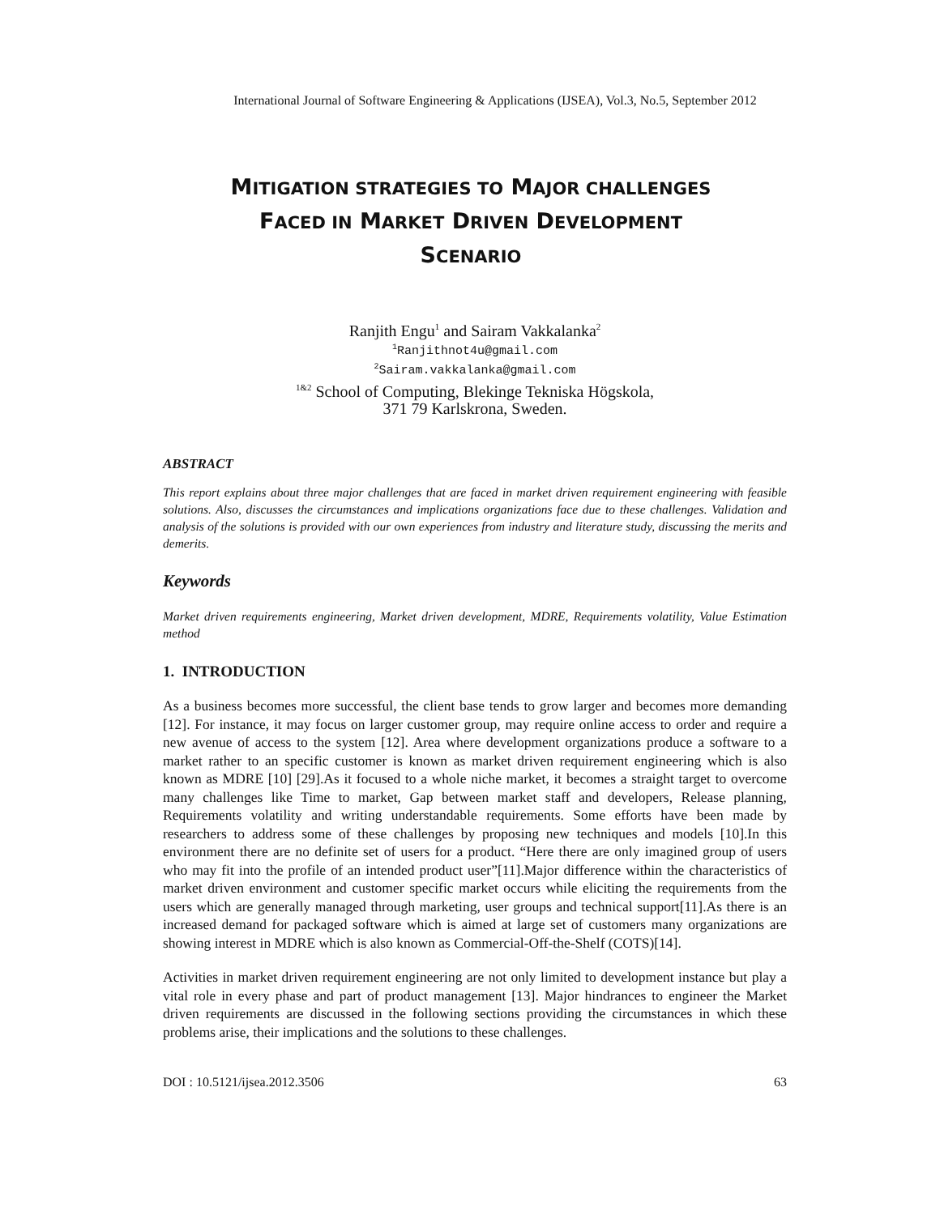International Journal of Software Engineering & Applications (IJSEA), Vol.3, No.5, September 2012
MITIGATION STRATEGIES TO MAJOR CHALLENGES
FACED IN MARKET DRIVEN DEVELOPMENT
SCENARIO
Ranjith Engu<sup>1</sup> and Sairam Vakkalanka<sup>2</sup>
<sup>1</sup> Ranjithnot4u@gmail.com
<sup>2</sup> Sairam.vakkalanka@gmail.com
<sup>1&2</sup> School of Computing, Blekinge Tekniska Högskola,
371 79 Karlskrona, Sweden.
ABSTRACT
This report explains about three major challenges that are faced in market driven requirement engineering with feasible solutions. Also, discusses the circumstances and implications organizations face due to these challenges. Validation and analysis of the solutions is provided with our own experiences from industry and literature study, discussing the merits and demerits.
Keywords
Market driven requirements engineering, Market driven development, MDRE, Requirements volatility, Value Estimation method
1. INTRODUCTION
As a business becomes more successful, the client base tends to grow larger and becomes more demanding [12]. For instance, it may focus on larger customer group, may require online access to order and require a new avenue of access to the system [12]. Area where development organizations produce a software to a market rather to an specific customer is known as market driven requirement engineering which is also known as MDRE [10] [29].As it focused to a whole niche market, it becomes a straight target to overcome many challenges like Time to market, Gap between market staff and developers, Release planning, Requirements volatility and writing understandable requirements. Some efforts have been made by researchers to address some of these challenges by proposing new techniques and models [10].In this environment there are no definite set of users for a product. “Here there are only imagined group of users who may fit into the profile of an intended product user”[11].Major difference within the characteristics of market driven environment and customer specific market occurs while eliciting the requirements from the users which are generally managed through marketing, user groups and technical support[11].As there is an increased demand for packaged software which is aimed at large set of customers many organizations are showing interest in MDRE which is also known as Commercial-Off-the-Shelf (COTS)[14].
Activities in market driven requirement engineering are not only limited to development instance but play a vital role in every phase and part of product management [13]. Major hindrances to engineer the Market driven requirements are discussed in the following sections providing the circumstances in which these problems arise, their implications and the solutions to these challenges.
DOI : 10.5121/ijsea.2012.3506 63